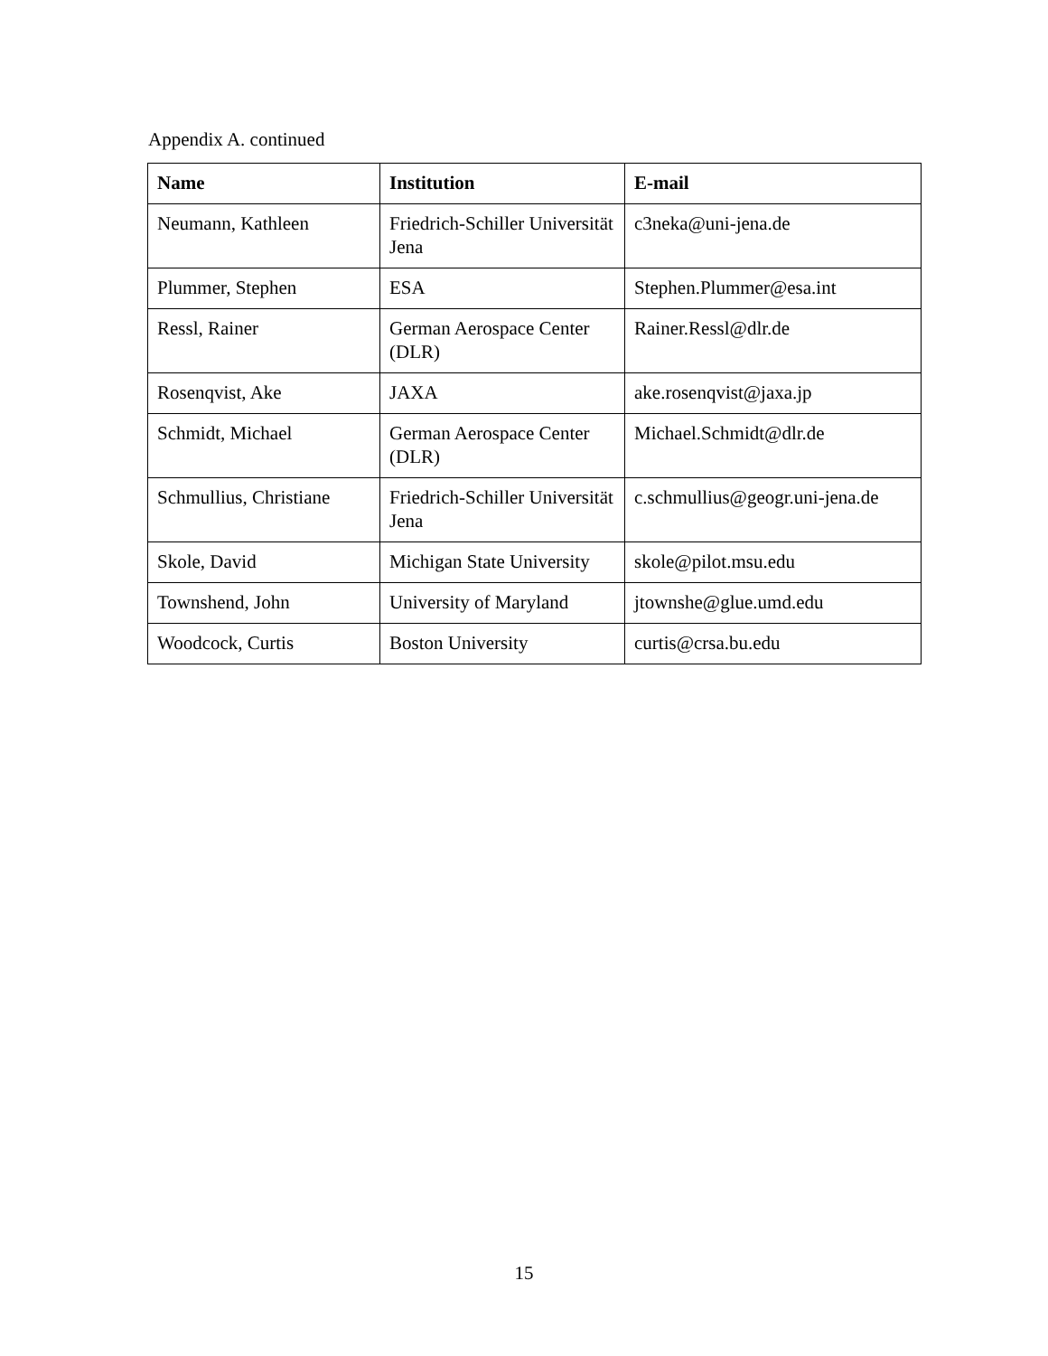Appendix A. continued
| Name | Institution | E-mail |
| --- | --- | --- |
| Neumann, Kathleen | Friedrich-Schiller Universität Jena | c3neka@uni-jena.de |
| Plummer, Stephen | ESA | Stephen.Plummer@esa.int |
| Ressl, Rainer | German Aerospace Center (DLR) | Rainer.Ressl@dlr.de |
| Rosenqvist, Ake | JAXA | ake.rosenqvist@jaxa.jp |
| Schmidt, Michael | German Aerospace Center (DLR) | Michael.Schmidt@dlr.de |
| Schmullius, Christiane | Friedrich-Schiller Universität Jena | c.schmullius@geogr.uni-jena.de |
| Skole, David | Michigan State University | skole@pilot.msu.edu |
| Townshend, John | University of Maryland | jtownshe@glue.umd.edu |
| Woodcock, Curtis | Boston University | curtis@crsa.bu.edu |
15